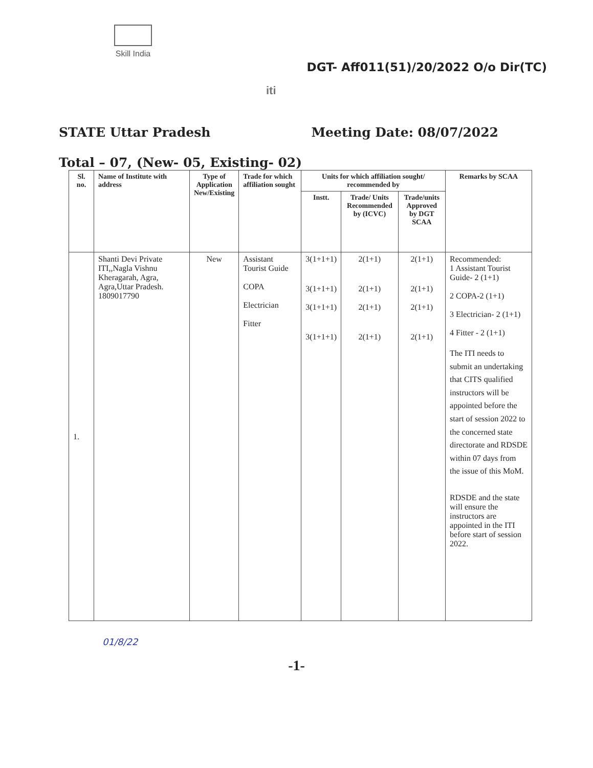Skill India
DGT- Aff011(51)/20/2022 O/o Dir(TC)
iti
STATE Uttar Pradesh Meeting Date: 08/07/2022
Total – 07, (New- 05, Existing- 02)
| Sl. no. | Name of Institute with address | Type of Application New/Existing | Trade for which affiliation sought | Units for which affiliation sought/ recommended by | | | Remarks by SCAA |
| --- | --- | --- | --- | --- | --- | --- | --- |
| | | | | Instt. | Trade/ Units Recommended by (ICVC) | Trade/units Approved by DGT SCAA | |
| 1. | Shanti Devi Private ITI,,Nagla Vishnu Kheragarah, Agra, Agra,Uttar Pradesh. 1809017790 | New | Assistant Tourist Guide COPA Electrician Fitter | 3(1+1+1) 3(1+1+1) 3(1+1+1) 3(1+1+1) | 2(1+1) 2(1+1) 2(1+1) 2(1+1) | 2(1+1) 2(1+1) 2(1+1) 2(1+1) | Recommended: 1 Assistant Tourist Guide- 2 (1+1) 2 COPA-2 (1+1) 3 Electrician- 2 (1+1) 4 Fitter - 2 (1+1) The ITI needs to submit an undertaking that CITS qualified instructors will be appointed before the start of session 2022 to the concerned state directorate and RDSDE within 07 days from the issue of this MoM. RDSDE and the state will ensure the instructors are appointed in the ITI before start of session 2022. |
01/8/22
-1-